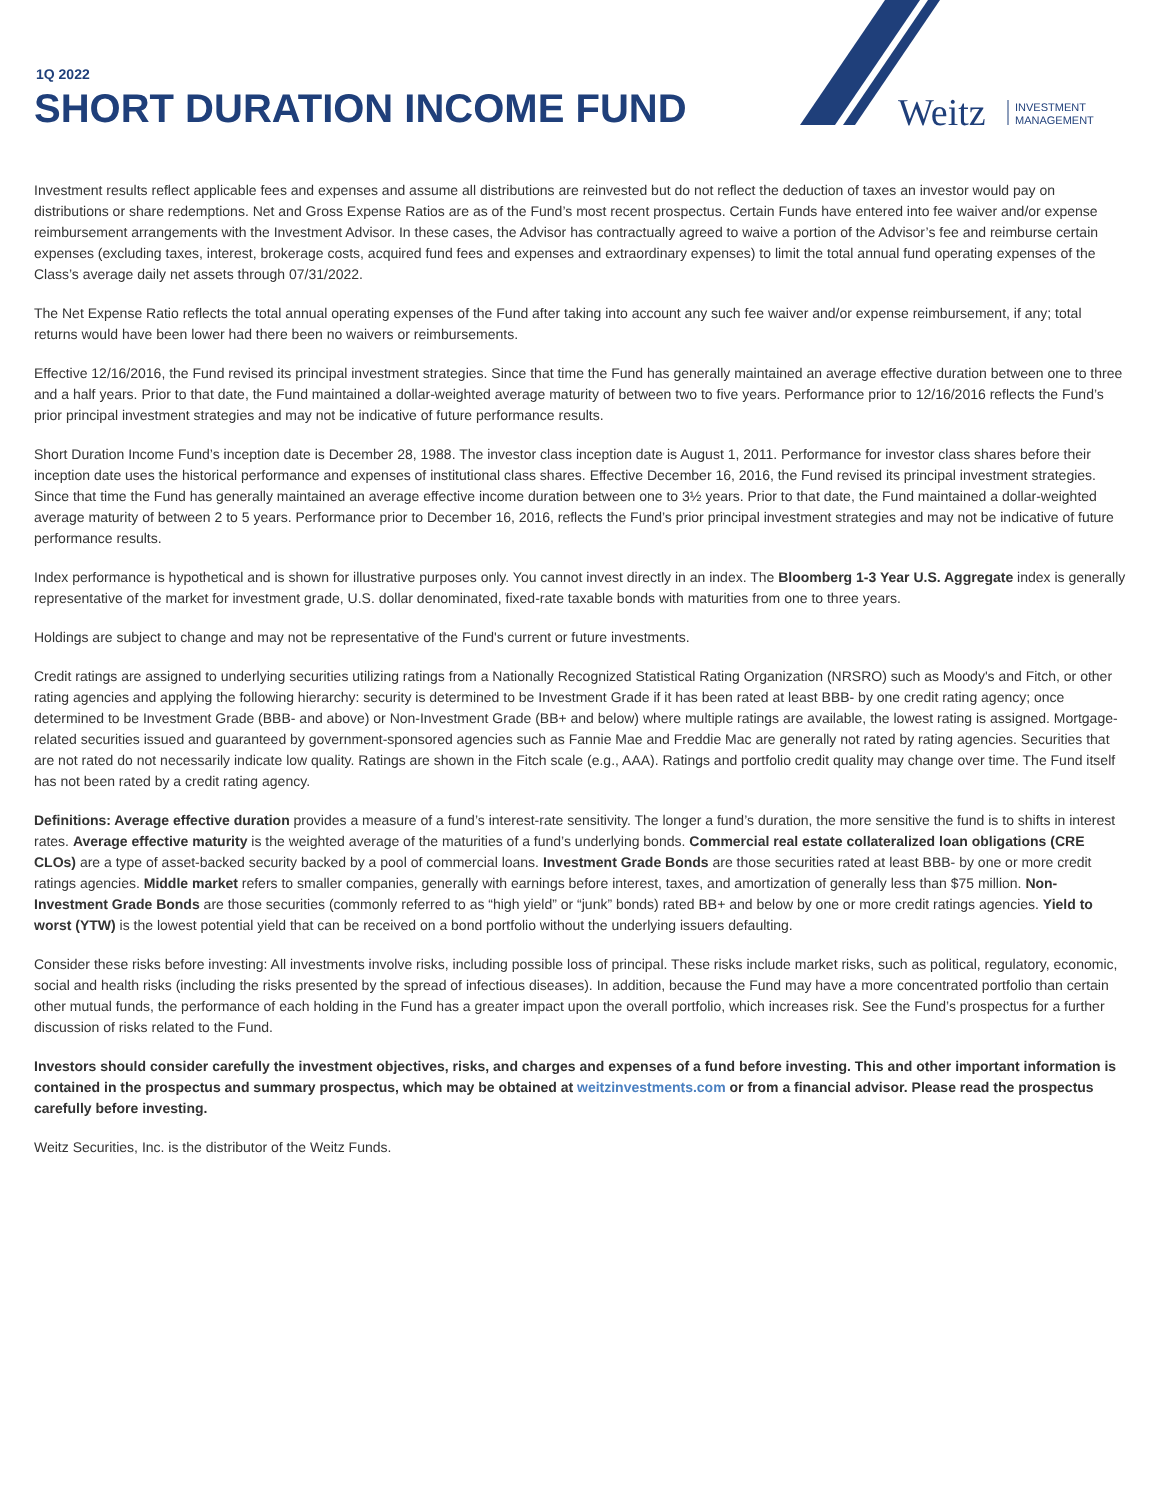1Q 2022
SHORT DURATION INCOME FUND
Weitz
INVESTMENT
MANAGEMENT
Investment results reflect applicable fees and expenses and assume all distributions are reinvested but do not reflect the deduction of taxes an investor would pay on distributions or share redemptions. Net and Gross Expense Ratios are as of the Fund’s most recent prospectus. Certain Funds have entered into fee waiver and/or expense reimbursement arrangements with the Investment Advisor. In these cases, the Advisor has contractually agreed to waive a portion of the Advisor’s fee and reimburse certain expenses (excluding taxes, interest, brokerage costs, acquired fund fees and expenses and extraordinary expenses) to limit the total annual fund operating expenses of the Class’s average daily net assets through 07/31/2022.
The Net Expense Ratio reflects the total annual operating expenses of the Fund after taking into account any such fee waiver and/or expense reimbursement, if any; total returns would have been lower had there been no waivers or reimbursements.
Effective 12/16/2016, the Fund revised its principal investment strategies. Since that time the Fund has generally maintained an average effective duration between one to three and a half years. Prior to that date, the Fund maintained a dollar-weighted average maturity of between two to five years. Performance prior to 12/16/2016 reflects the Fund’s prior principal investment strategies and may not be indicative of future performance results.
Short Duration Income Fund’s inception date is December 28, 1988. The investor class inception date is August 1, 2011. Performance for investor class shares before their inception date uses the historical performance and expenses of institutional class shares. Effective December 16, 2016, the Fund revised its principal investment strategies. Since that time the Fund has generally maintained an average effective income duration between one to 3½ years. Prior to that date, the Fund maintained a dollar-weighted average maturity of between 2 to 5 years. Performance prior to December 16, 2016, reflects the Fund’s prior principal investment strategies and may not be indicative of future performance results.
Index performance is hypothetical and is shown for illustrative purposes only. You cannot invest directly in an index. The Bloomberg 1-3 Year U.S. Aggregate index is generally representative of the market for investment grade, U.S. dollar denominated, fixed-rate taxable bonds with maturities from one to three years.
Holdings are subject to change and may not be representative of the Fund's current or future investments.
Credit ratings are assigned to underlying securities utilizing ratings from a Nationally Recognized Statistical Rating Organization (NRSRO) such as Moody's and Fitch, or other rating agencies and applying the following hierarchy: security is determined to be Investment Grade if it has been rated at least BBB- by one credit rating agency; once determined to be Investment Grade (BBB- and above) or Non-Investment Grade (BB+ and below) where multiple ratings are available, the lowest rating is assigned. Mortgage-related securities issued and guaranteed by government-sponsored agencies such as Fannie Mae and Freddie Mac are generally not rated by rating agencies. Securities that are not rated do not necessarily indicate low quality. Ratings are shown in the Fitch scale (e.g., AAA). Ratings and portfolio credit quality may change over time. The Fund itself has not been rated by a credit rating agency.
Definitions: Average effective duration provides a measure of a fund’s interest-rate sensitivity. The longer a fund’s duration, the more sensitive the fund is to shifts in interest rates. Average effective maturity is the weighted average of the maturities of a fund’s underlying bonds. Commercial real estate collateralized loan obligations (CRE CLOs) are a type of asset-backed security backed by a pool of commercial loans. Investment Grade Bonds are those securities rated at least BBB- by one or more credit ratings agencies. Middle market refers to smaller companies, generally with earnings before interest, taxes, and amortization of generally less than $75 million. Non-Investment Grade Bonds are those securities (commonly referred to as “high yield” or “junk” bonds) rated BB+ and below by one or more credit ratings agencies. Yield to worst (YTW) is the lowest potential yield that can be received on a bond portfolio without the underlying issuers defaulting.
Consider these risks before investing: All investments involve risks, including possible loss of principal. These risks include market risks, such as political, regulatory, economic, social and health risks (including the risks presented by the spread of infectious diseases). In addition, because the Fund may have a more concentrated portfolio than certain other mutual funds, the performance of each holding in the Fund has a greater impact upon the overall portfolio, which increases risk. See the Fund’s prospectus for a further discussion of risks related to the Fund.
Investors should consider carefully the investment objectives, risks, and charges and expenses of a fund before investing. This and other important information is contained in the prospectus and summary prospectus, which may be obtained at weitzinvestments.com or from a financial advisor. Please read the prospectus carefully before investing.
Weitz Securities, Inc. is the distributor of the Weitz Funds.